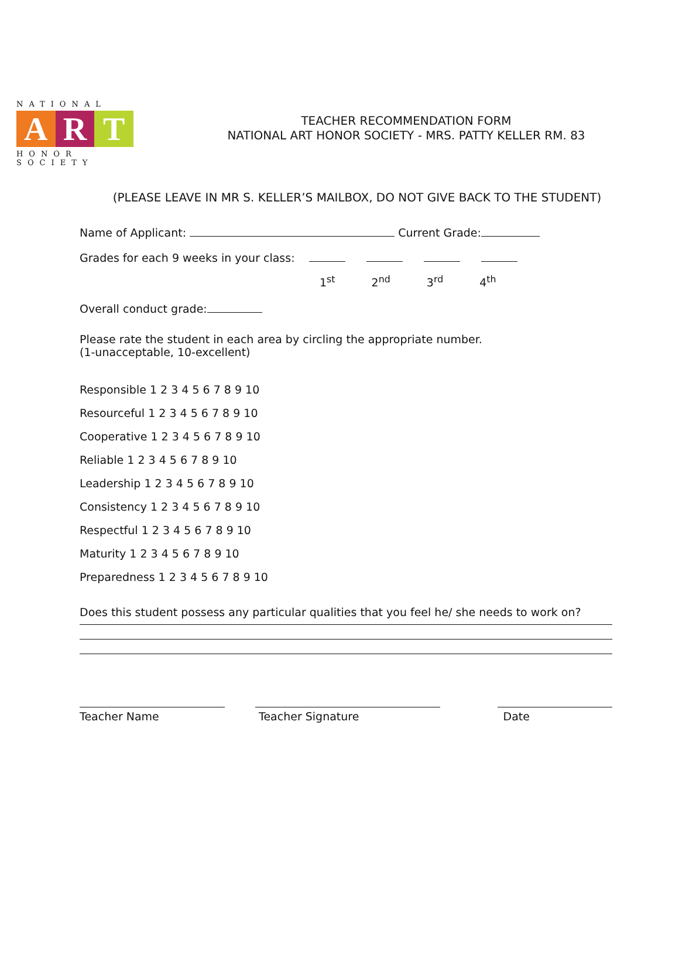NATIONAL
A R T
HONOR SOCIETY
TEACHER RECOMMENDATION FORM
NATIONAL ART HONOR SOCIETY - MRS. PATTY KELLER RM. 83
(PLEASE LEAVE IN MR S. KELLER’S MAILBOX, DO NOT GIVE BACK TO THE STUDENT)
Name of Applicant: Current Grade:
Grades for each 9 weeks in your class:
1<sup>st</sup> 2<sup>nd</sup> 3<sup>rd</sup> 4<sup>th</sup>
Overall conduct grade:
Please rate the student in each area by circling the appropriate number.
(1-unacceptable, 10-excellent)
Responsible 1 2 3 4 5 6 7 8 9 10
Resourceful 1 2 3 4 5 6 7 8 9 10
Cooperative 1 2 3 4 5 6 7 8 9 10
Reliable 1 2 3 4 5 6 7 8 9 10
Leadership 1 2 3 4 5 6 7 8 9 10
Consistency 1 2 3 4 5 6 7 8 9 10
Respectful 1 2 3 4 5 6 7 8 9 10
Maturity 1 2 3 4 5 6 7 8 9 10
Preparedness 1 2 3 4 5 6 7 8 9 10
Does this student possess any particular qualities that you feel he/ she needs to work on?
Teacher Name Teacher Signature Date